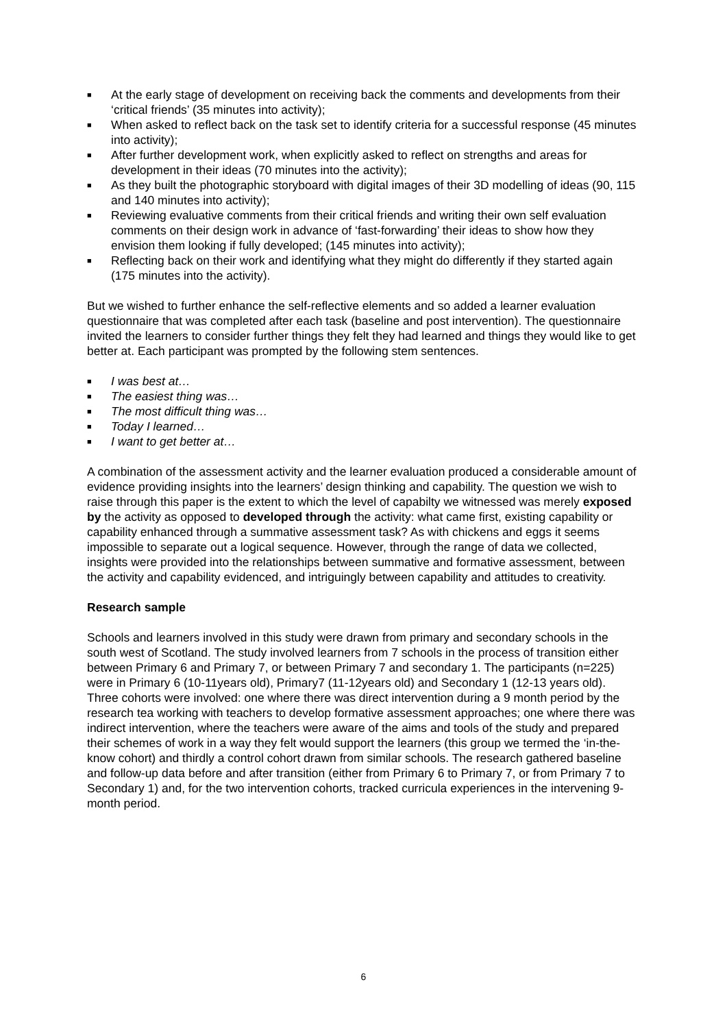■ At the early stage of development on receiving back the comments and developments from their ‘critical friends’ (35 minutes into activity);
■ When asked to reflect back on the task set to identify criteria for a successful response (45 minutes into activity);
■ After further development work, when explicitly asked to reflect on strengths and areas for development in their ideas (70 minutes into the activity);
■ As they built the photographic storyboard with digital images of their 3D modelling of ideas (90, 115 and 140 minutes into activity);
■ Reviewing evaluative comments from their critical friends and writing their own self evaluation comments on their design work in advance of ‘fast-forwarding’ their ideas to show how they envision them looking if fully developed; (145 minutes into activity);
■ Reflecting back on their work and identifying what they might do differently if they started again (175 minutes into the activity).
But we wished to further enhance the self-reflective elements and so added a learner evaluation questionnaire that was completed after each task (baseline and post intervention). The questionnaire invited the learners to consider further things they felt they had learned and things they would like to get better at. Each participant was prompted by the following stem sentences.
■ I was best at…
■ The easiest thing was…
■ The most difficult thing was…
■ Today I learned…
■ I want to get better at…
A combination of the assessment activity and the learner evaluation produced a considerable amount of evidence providing insights into the learners’ design thinking and capability. The question we wish to raise through this paper is the extent to which the level of capabilty we witnessed was merely exposed by the activity as opposed to developed through the activity: what came first, existing capability or capability enhanced through a summative assessment task? As with chickens and eggs it seems impossible to separate out a logical sequence. However, through the range of data we collected, insights were provided into the relationships between summative and formative assessment, between the activity and capability evidenced, and intriguingly between capability and attitudes to creativity.
Research sample
Schools and learners involved in this study were drawn from primary and secondary schools in the south west of Scotland. The study involved learners from 7 schools in the process of transition either between Primary 6 and Primary 7, or between Primary 7 and secondary 1. The participants (n=225) were in Primary 6 (10-11years old), Primary7 (11-12years old) and Secondary 1 (12-13 years old). Three cohorts were involved: one where there was direct intervention during a 9 month period by the research tea working with teachers to develop formative assessment approaches; one where there was indirect intervention, where the teachers were aware of the aims and tools of the study and prepared their schemes of work in a way they felt would support the learners (this group we termed the ‘in-the-know cohort) and thirdly a control cohort drawn from similar schools. The research gathered baseline and follow-up data before and after transition (either from Primary 6 to Primary 7, or from Primary 7 to Secondary 1) and, for the two intervention cohorts, tracked curricula experiences in the intervening 9-month period.
6